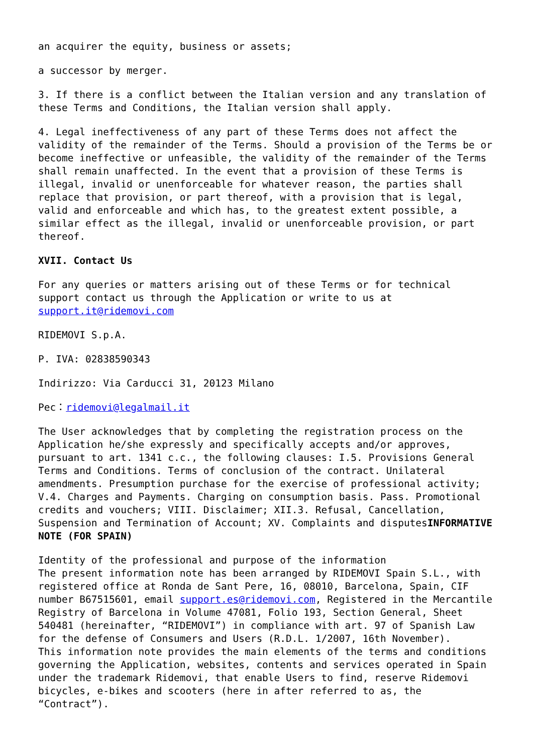an acquirer the equity, business or assets;
a successor by merger.
3. If there is a conflict between the Italian version and any translation of these Terms and Conditions, the Italian version shall apply.
4. Legal ineffectiveness of any part of these Terms does not affect the validity of the remainder of the Terms. Should a provision of the Terms be or become ineffective or unfeasible, the validity of the remainder of the Terms shall remain unaffected. In the event that a provision of these Terms is illegal, invalid or unenforceable for whatever reason, the parties shall replace that provision, or part thereof, with a provision that is legal, valid and enforceable and which has, to the greatest extent possible, a similar effect as the illegal, invalid or unenforceable provision, or part thereof.
XVII. Contact Us
For any queries or matters arising out of these Terms or for technical support contact us through the Application or write to us at support.it@ridemovi.com
RIDEMOVI S.p.A.
P. IVA: 02838590343
Indirizzo: Via Carducci 31, 20123 Milano
Pec：ridemovi@legalmail.it
The User acknowledges that by completing the registration process on the Application he/she expressly and specifically accepts and/or approves, pursuant to art. 1341 c.c., the following clauses: I.5. Provisions General Terms and Conditions. Terms of conclusion of the contract. Unilateral amendments. Presumption purchase for the exercise of professional activity; V.4. Charges and Payments. Charging on consumption basis. Pass. Promotional credits and vouchers; VIII. Disclaimer; XII.3. Refusal, Cancellation, Suspension and Termination of Account; XV. Complaints and disputesINFORMATIVE NOTE (FOR SPAIN)
Identity of the professional and purpose of the information
The present information note has been arranged by RIDEMOVI Spain S.L., with registered office at Ronda de Sant Pere, 16, 08010, Barcelona, Spain, CIF number B67515601, email support.es@ridemovi.com, Registered in the Mercantile Registry of Barcelona in Volume 47081, Folio 193, Section General, Sheet 540481 (hereinafter, “RIDEMOVI”) in compliance with art. 97 of Spanish Law for the defense of Consumers and Users (R.D.L. 1/2007, 16th November).
This information note provides the main elements of the terms and conditions governing the Application, websites, contents and services operated in Spain under the trademark Ridemovi, that enable Users to find, reserve Ridemovi bicycles, e-bikes and scooters (here in after referred to as, the “Contract”).